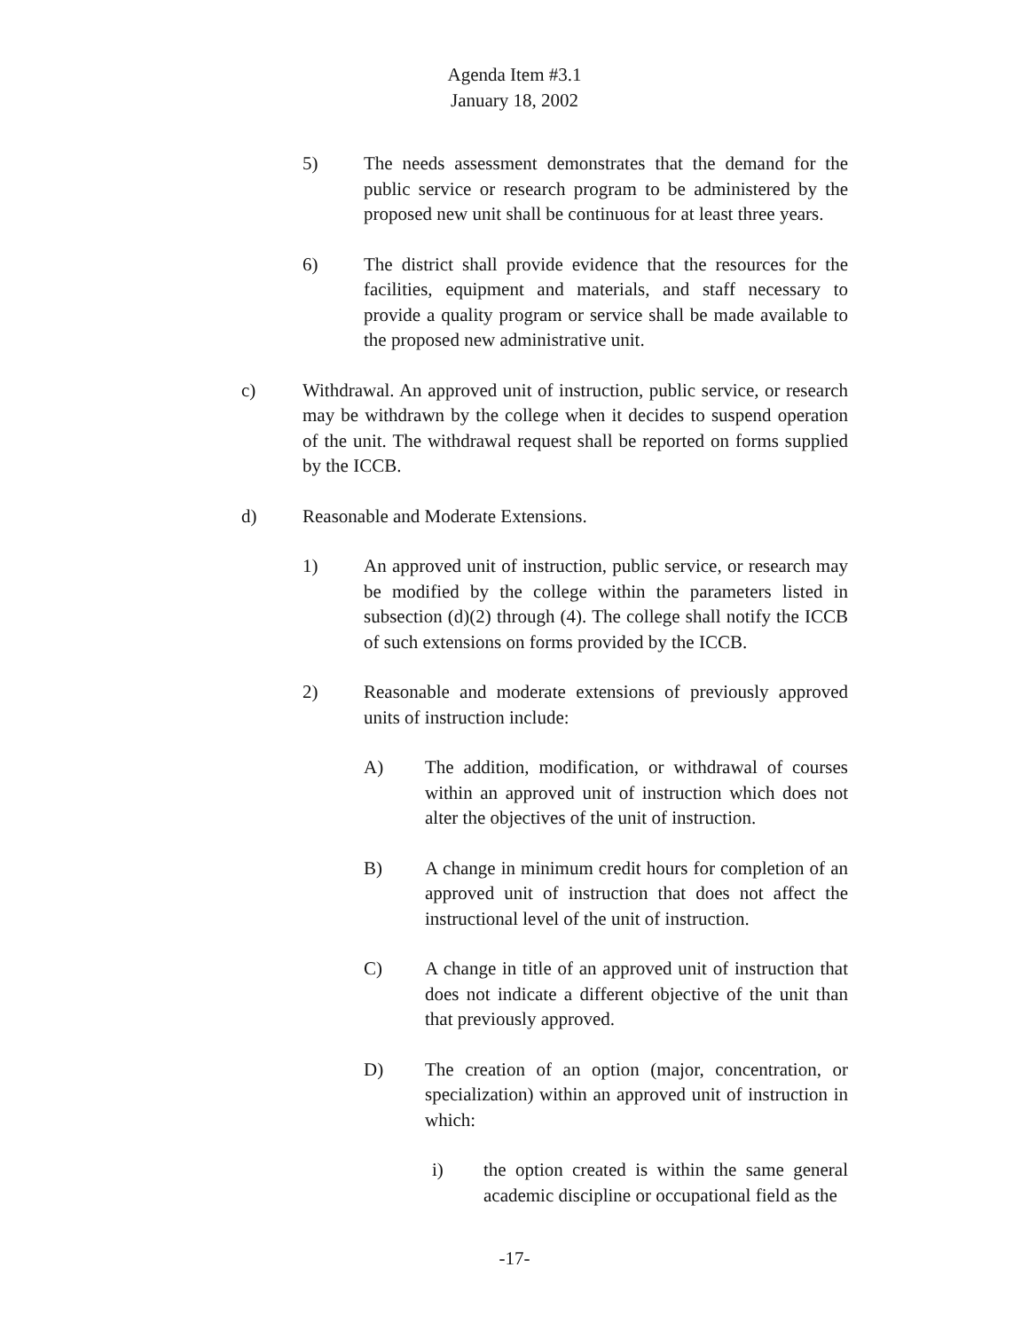Agenda Item #3.1
January 18, 2002
5) The needs assessment demonstrates that the demand for the public service or research program to be administered by the proposed new unit shall be continuous for at least three years.
6) The district shall provide evidence that the resources for the facilities, equipment and materials, and staff necessary to provide a quality program or service shall be made available to the proposed new administrative unit.
c) Withdrawal. An approved unit of instruction, public service, or research may be withdrawn by the college when it decides to suspend operation of the unit. The withdrawal request shall be reported on forms supplied by the ICCB.
d) Reasonable and Moderate Extensions.
1) An approved unit of instruction, public service, or research may be modified by the college within the parameters listed in subsection (d)(2) through (4). The college shall notify the ICCB of such extensions on forms provided by the ICCB.
2) Reasonable and moderate extensions of previously approved units of instruction include:
A) The addition, modification, or withdrawal of courses within an approved unit of instruction which does not alter the objectives of the unit of instruction.
B) A change in minimum credit hours for completion of an approved unit of instruction that does not affect the instructional level of the unit of instruction.
C) A change in title of an approved unit of instruction that does not indicate a different objective of the unit than that previously approved.
D) The creation of an option (major, concentration, or specialization) within an approved unit of instruction in which:
i) the option created is within the same general academic discipline or occupational field as the
-17-